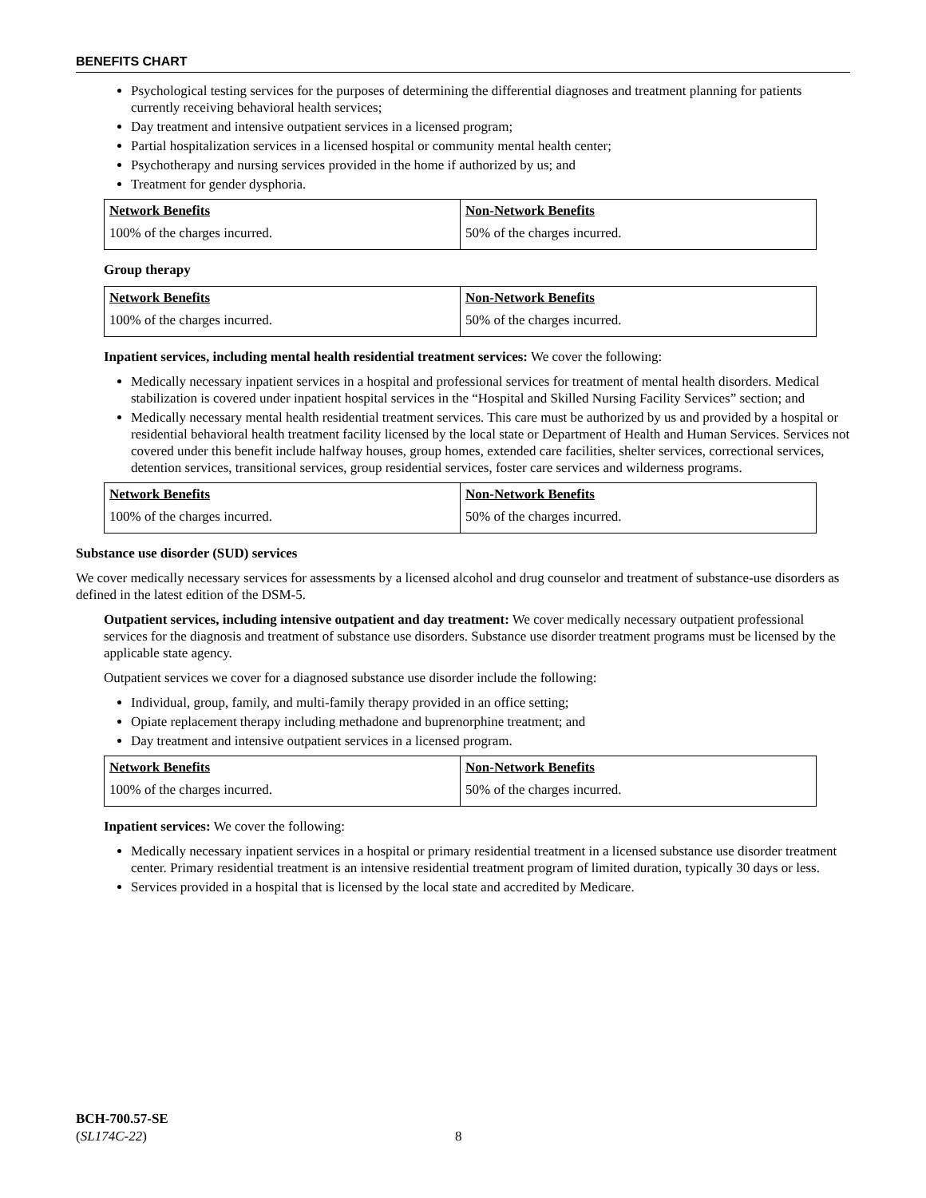BENEFITS CHART
Psychological testing services for the purposes of determining the differential diagnoses and treatment planning for patients currently receiving behavioral health services;
Day treatment and intensive outpatient services in a licensed program;
Partial hospitalization services in a licensed hospital or community mental health center;
Psychotherapy and nursing services provided in the home if authorized by us; and
Treatment for gender dysphoria.
| Network Benefits | Non-Network Benefits |
| --- | --- |
| 100% of the charges incurred. | 50% of the charges incurred. |
Group therapy
| Network Benefits | Non-Network Benefits |
| --- | --- |
| 100% of the charges incurred. | 50% of the charges incurred. |
Inpatient services, including mental health residential treatment services: We cover the following:
Medically necessary inpatient services in a hospital and professional services for treatment of mental health disorders. Medical stabilization is covered under inpatient hospital services in the “Hospital and Skilled Nursing Facility Services” section; and
Medically necessary mental health residential treatment services. This care must be authorized by us and provided by a hospital or residential behavioral health treatment facility licensed by the local state or Department of Health and Human Services. Services not covered under this benefit include halfway houses, group homes, extended care facilities, shelter services, correctional services, detention services, transitional services, group residential services, foster care services and wilderness programs.
| Network Benefits | Non-Network Benefits |
| --- | --- |
| 100% of the charges incurred. | 50% of the charges incurred. |
Substance use disorder (SUD) services
We cover medically necessary services for assessments by a licensed alcohol and drug counselor and treatment of substance-use disorders as defined in the latest edition of the DSM-5.
Outpatient services, including intensive outpatient and day treatment: We cover medically necessary outpatient professional services for the diagnosis and treatment of substance use disorders. Substance use disorder treatment programs must be licensed by the applicable state agency.
Outpatient services we cover for a diagnosed substance use disorder include the following:
Individual, group, family, and multi-family therapy provided in an office setting;
Opiate replacement therapy including methadone and buprenorphine treatment; and
Day treatment and intensive outpatient services in a licensed program.
| Network Benefits | Non-Network Benefits |
| --- | --- |
| 100% of the charges incurred. | 50% of the charges incurred. |
Inpatient services: We cover the following:
Medically necessary inpatient services in a hospital or primary residential treatment in a licensed substance use disorder treatment center. Primary residential treatment is an intensive residential treatment program of limited duration, typically 30 days or less.
Services provided in a hospital that is licensed by the local state and accredited by Medicare.
BCH-700.57-SE
(SL174C-22)
8